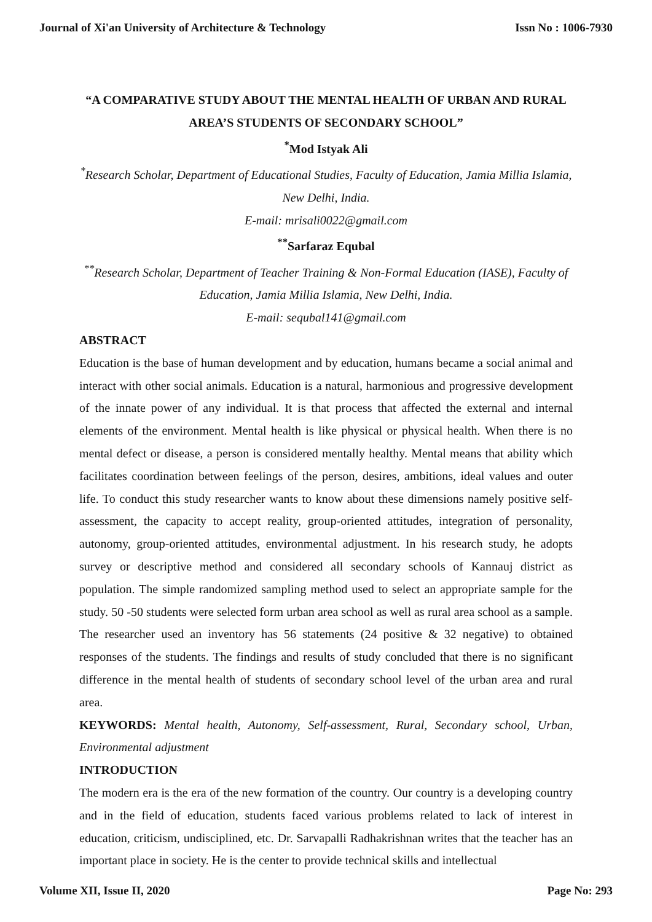Journal of Xi'an University of Architecture & Technology Issn No : 1006-7930
“A COMPARATIVE STUDY ABOUT THE MENTAL HEALTH OF URBAN AND RURAL AREA’S STUDENTS OF SECONDARY SCHOOL”
<sup>*</sup> Mod Istyak Ali
<sup>*</sup> Research Scholar, Department of Educational Studies, Faculty of Education, Jamia Millia Islamia, New Delhi, India.
E-mail: mrisali0022@gmail.com
<sup>**</sup> Sarfaraz Equbal
<sup>**</sup> Research Scholar, Department of Teacher Training & Non-Formal Education (IASE), Faculty of Education, Jamia Millia Islamia, New Delhi, India.
E-mail: sequbal141@gmail.com
ABSTRACT
Education is the base of human development and by education, humans became a social animal and interact with other social animals. Education is a natural, harmonious and progressive development of the innate power of any individual. It is that process that affected the external and internal elements of the environment. Mental health is like physical or physical health. When there is no mental defect or disease, a person is considered mentally healthy. Mental means that ability which facilitates coordination between feelings of the person, desires, ambitions, ideal values and outer life. To conduct this study researcher wants to know about these dimensions namely positive self-assessment, the capacity to accept reality, group-oriented attitudes, integration of personality, autonomy, group-oriented attitudes, environmental adjustment. In his research study, he adopts survey or descriptive method and considered all secondary schools of Kannauj district as population. The simple randomized sampling method used to select an appropriate sample for the study. 50 -50 students were selected form urban area school as well as rural area school as a sample. The researcher used an inventory has 56 statements (24 positive & 32 negative) to obtained responses of the students. The findings and results of study concluded that there is no significant difference in the mental health of students of secondary school level of the urban area and rural area.
KEYWORDS: Mental health, Autonomy, Self-assessment, Rural, Secondary school, Urban, Environmental adjustment
INTRODUCTION
The modern era is the era of the new formation of the country. Our country is a developing country and in the field of education, students faced various problems related to lack of interest in education, criticism, undisciplined, etc. Dr. Sarvapalli Radhakrishnan writes that the teacher has an important place in society. He is the center to provide technical skills and intellectual
Volume XII, Issue II, 2020 Page No: 293